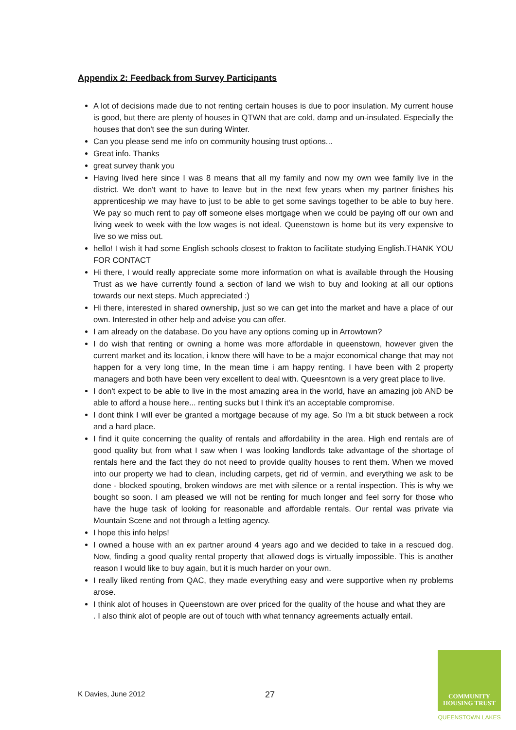Appendix 2: Feedback from Survey Participants
A lot of decisions made due to not renting certain houses is due to poor insulation. My current house is good, but there are plenty of houses in QTWN that are cold, damp and un-insulated. Especially the houses that don't see the sun during Winter.
Can you please send me info on community housing trust options...
Great info. Thanks
great survey thank you
Having lived here since I was 8 means that all my family and now my own wee family live in the district. We don't want to have to leave but in the next few years when my partner finishes his apprenticeship we may have to just to be able to get some savings together to be able to buy here. We pay so much rent to pay off someone elses mortgage when we could be paying off our own and living week to week with the low wages is not ideal. Queenstown is home but its very expensive to live so we miss out.
hello! I wish it had some English schools closest to frakton to facilitate studying English.THANK YOU FOR CONTACT
Hi there, I would really appreciate some more information on what is available through the Housing Trust as we have currently found a section of land we wish to buy and looking at all our options towards our next steps. Much appreciated :)
Hi there, interested in shared ownership, just so we can get into the market and have a place of our own. Interested in other help and advise you can offer.
I am already on the database. Do you have any options coming up in Arrowtown?
I do wish that renting or owning a home was more affordable in queenstown, however given the current market and its location, i know there will have to be a major economical change that may not happen for a very long time, In the mean time i am happy renting. I have been with 2 property managers and both have been very excellent to deal with. Queesntown is a very great place to live.
I don't expect to be able to live in the most amazing area in the world, have an amazing job AND be able to afford a house here... renting sucks but I think it's an acceptable compromise.
I dont think I will ever be granted a mortgage because of my age. So I'm a bit stuck between a rock and a hard place.
I find it quite concerning the quality of rentals and affordability in the area. High end rentals are of good quality but from what I saw when I was looking landlords take advantage of the shortage of rentals here and the fact they do not need to provide quality houses to rent them. When we moved into our property we had to clean, including carpets, get rid of vermin, and everything we ask to be done - blocked spouting, broken windows are met with silence or a rental inspection. This is why we bought so soon. I am pleased we will not be renting for much longer and feel sorry for those who have the huge task of looking for reasonable and affordable rentals. Our rental was private via Mountain Scene and not through a letting agency.
I hope this info helps!
I owned a house with an ex partner around 4 years ago and we decided to take in a rescued dog. Now, finding a good quality rental property that allowed dogs is virtually impossible. This is another reason I would like to buy again, but it is much harder on your own.
I really liked renting from QAC, they made everything easy and were supportive when ny problems arose.
I think alot of houses in Queenstown are over priced for the quality of the house and what they are . I also think alot of people are out of touch with what tennancy agreements actually entail.
K Davies, June 2012 27
COMMUNITY
HOUSING TRUST
QUEENSTOWN LAKES